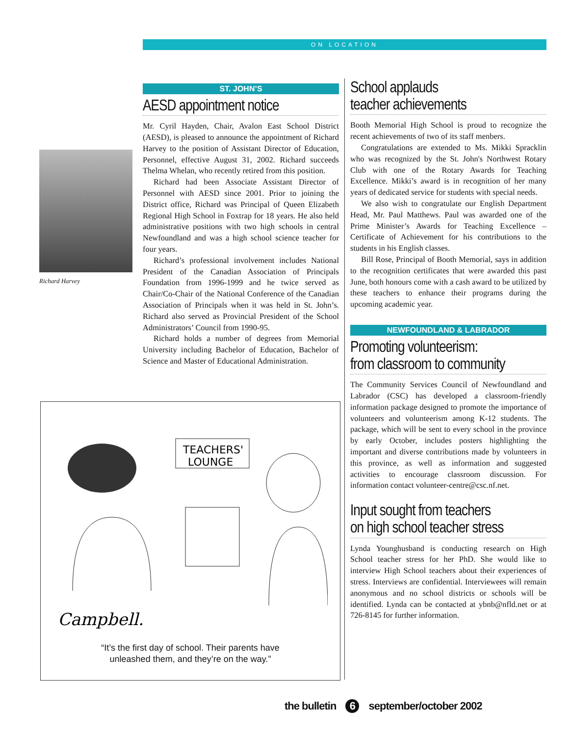ON LOCATION
Richard Harvey
ST. JOHN’S
AESD appointment notice
Mr. Cyril Hayden, Chair, Avalon East School District (AESD), is pleased to announce the appointment of Richard Harvey to the position of Assistant Director of Education, Personnel, effective August 31, 2002. Richard succeeds Thelma Whelan, who recently retired from this position.
Richard had been Associate Assistant Director of Personnel with AESD since 2001. Prior to joining the District office, Richard was Principal of Queen Elizabeth Regional High School in Foxtrap for 18 years. He also held administrative positions with two high schools in central Newfoundland and was a high school science teacher for four years.
Richard’s professional involvement includes National President of the Canadian Association of Principals Foundation from 1996-1999 and he twice served as Chair/Co-Chair of the National Conference of the Canadian Association of Principals when it was held in St. John’s. Richard also served as Provincial President of the School Administrators’ Council from 1990-95.
Richard holds a number of degrees from Memorial University including Bachelor of Education, Bachelor of Science and Master of Educational Administration.
TEACHERS'
LOUNGE
Campbell.
“It’s the first day of school. Their parents have
unleashed them, and they’re on the way.”
School applauds
teacher achievements
Booth Memorial High School is proud to recognize the recent achievements of two of its staff menbers.
Congratulations are extended to Ms. Mikki Spracklin who was recognized by the St. John's Northwest Rotary Club with one of the Rotary Awards for Teaching Excellence. Mikki’s award is in recognition of her many years of dedicated service for students with special needs.
We also wish to congratulate our English Department Head, Mr. Paul Matthews. Paul was awarded one of the Prime Minister’s Awards for Teaching Excellence – Certificate of Achievement for his contributions to the students in his English classes.
Bill Rose, Principal of Booth Memorial, says in addition to the recognition certificates that were awarded this past June, both honours come with a cash award to be utilized by these teachers to enhance their programs during the upcoming academic year.
NEWFOUNDLAND & LABRADOR
Promoting volunteerism:
from classroom to community
The Community Services Council of Newfoundland and Labrador (CSC) has developed a classroom-friendly information package designed to promote the importance of volunteers and volunteerism among K-12 students. The package, which will be sent to every school in the province by early October, includes posters highlighting the important and diverse contributions made by volunteers in this province, as well as information and suggested activities to encourage classroom discussion. For information contact volunteer-centre@csc.nf.net.
Input sought from teachers
on high school teacher stress
Lynda Younghusband is conducting research on High School teacher stress for her PhD. She would like to interview High School teachers about their experiences of stress. Interviews are confidential. Interviewees will remain anonymous and no school districts or schools will be identified. Lynda can be contacted at ybnb@nfld.net or at 726-8145 for further information.
the bulletin 6 september/october 2002